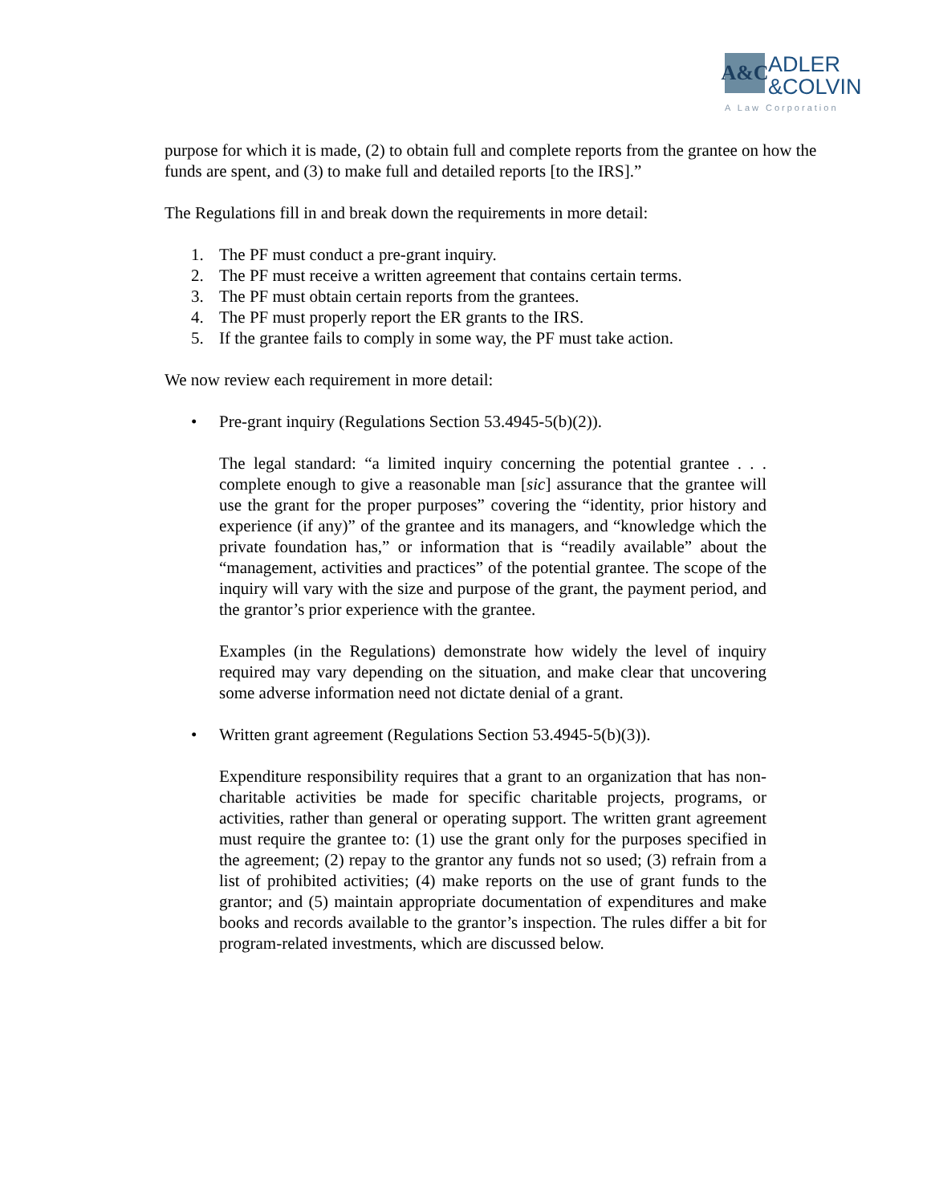A&C
ADLER
&COLVIN
A Law Corporation
purpose for which it is made, (2) to obtain full and complete reports from the grantee on how the funds are spent, and (3) to make full and detailed reports [to the IRS].”
The Regulations fill in and break down the requirements in more detail:
1. The PF must conduct a pre-grant inquiry.
2. The PF must receive a written agreement that contains certain terms.
3. The PF must obtain certain reports from the grantees.
4. The PF must properly report the ER grants to the IRS.
5. If the grantee fails to comply in some way, the PF must take action.
We now review each requirement in more detail:
• Pre-grant inquiry (Regulations Section 53.4945-5(b)(2)).
The legal standard: “a limited inquiry concerning the potential grantee . . . complete enough to give a reasonable man [sic] assurance that the grantee will use the grant for the proper purposes” covering the “identity, prior history and experience (if any)” of the grantee and its managers, and “knowledge which the private foundation has,” or information that is “readily available” about the “management, activities and practices” of the potential grantee. The scope of the inquiry will vary with the size and purpose of the grant, the payment period, and the grantor’s prior experience with the grantee.
Examples (in the Regulations) demonstrate how widely the level of inquiry required may vary depending on the situation, and make clear that uncovering some adverse information need not dictate denial of a grant.
• Written grant agreement (Regulations Section 53.4945-5(b)(3)).
Expenditure responsibility requires that a grant to an organization that has non-charitable activities be made for specific charitable projects, programs, or activities, rather than general or operating support. The written grant agreement must require the grantee to: (1) use the grant only for the purposes specified in the agreement; (2) repay to the grantor any funds not so used; (3) refrain from a list of prohibited activities; (4) make reports on the use of grant funds to the grantor; and (5) maintain appropriate documentation of expenditures and make books and records available to the grantor’s inspection. The rules differ a bit for program-related investments, which are discussed below.